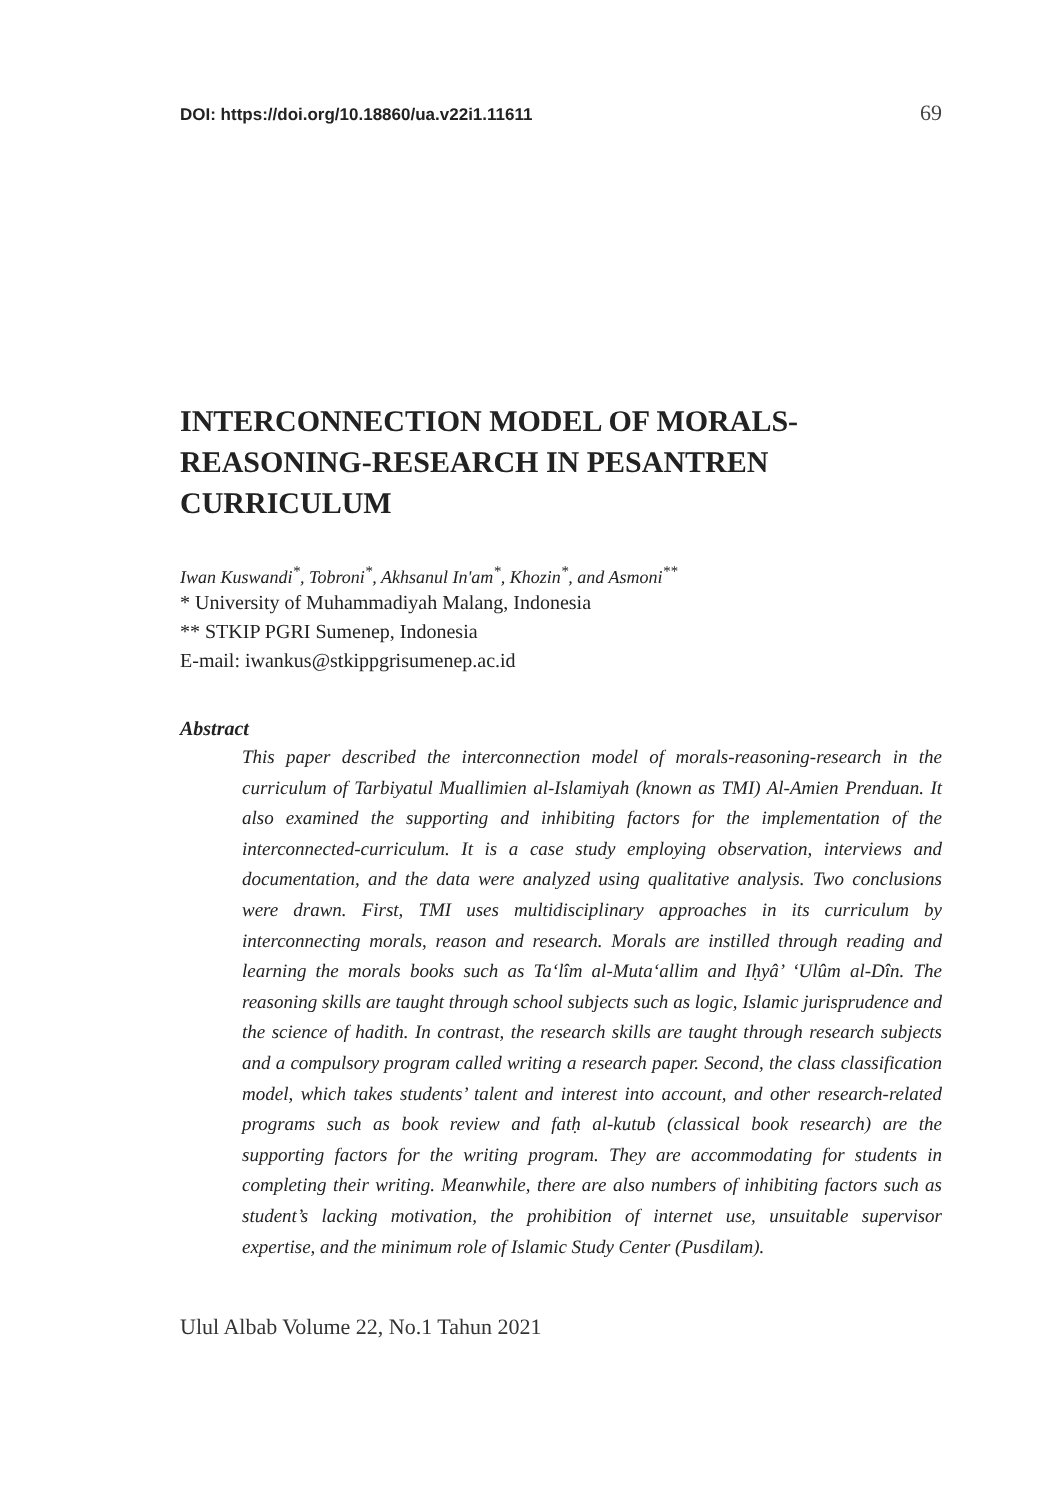DOI: https://doi.org/10.18860/ua.v22i1.11611 69
INTERCONNECTION MODEL OF MORALS-REASONING-RESEARCH IN PESANTREN CURRICULUM
Iwan Kuswandi<sup>*</sup>, Tobroni<sup>*</sup>, Akhsanul In'am<sup>*</sup>, Khozin<sup>*</sup>, and Asmoni<sup>**</sup>
* University of Muhammadiyah Malang, Indonesia
** STKIP PGRI Sumenep, Indonesia
E-mail: iwankus@stkippgrisumenep.ac.id
Abstract
This paper described the interconnection model of morals-reasoning-research in the curriculum of Tarbiyatul Muallimien al-Islamiyah (known as TMI) Al-Amien Prenduan. It also examined the supporting and inhibiting factors for the implementation of the interconnected-curriculum. It is a case study employing observation, interviews and documentation, and the data were analyzed using qualitative analysis. Two conclusions were drawn. First, TMI uses multidisciplinary approaches in its curriculum by interconnecting morals, reason and research. Morals are instilled through reading and learning the morals books such as Ta‘lîm al-Muta‘allim and Iḥyâ’ ‘Ulûm al-Dîn. The reasoning skills are taught through school subjects such as logic, Islamic jurisprudence and the science of hadith. In contrast, the research skills are taught through research subjects and a compulsory program called writing a research paper. Second, the class classification model, which takes students’ talent and interest into account, and other research-related programs such as book review and fatḥ al-kutub (classical book research) are the supporting factors for the writing program. They are accommodating for students in completing their writing. Meanwhile, there are also numbers of inhibiting factors such as student’s lacking motivation, the prohibition of internet use, unsuitable supervisor expertise, and the minimum role of Islamic Study Center (Pusdilam).
Ulul Albab Volume 22, No.1 Tahun 2021